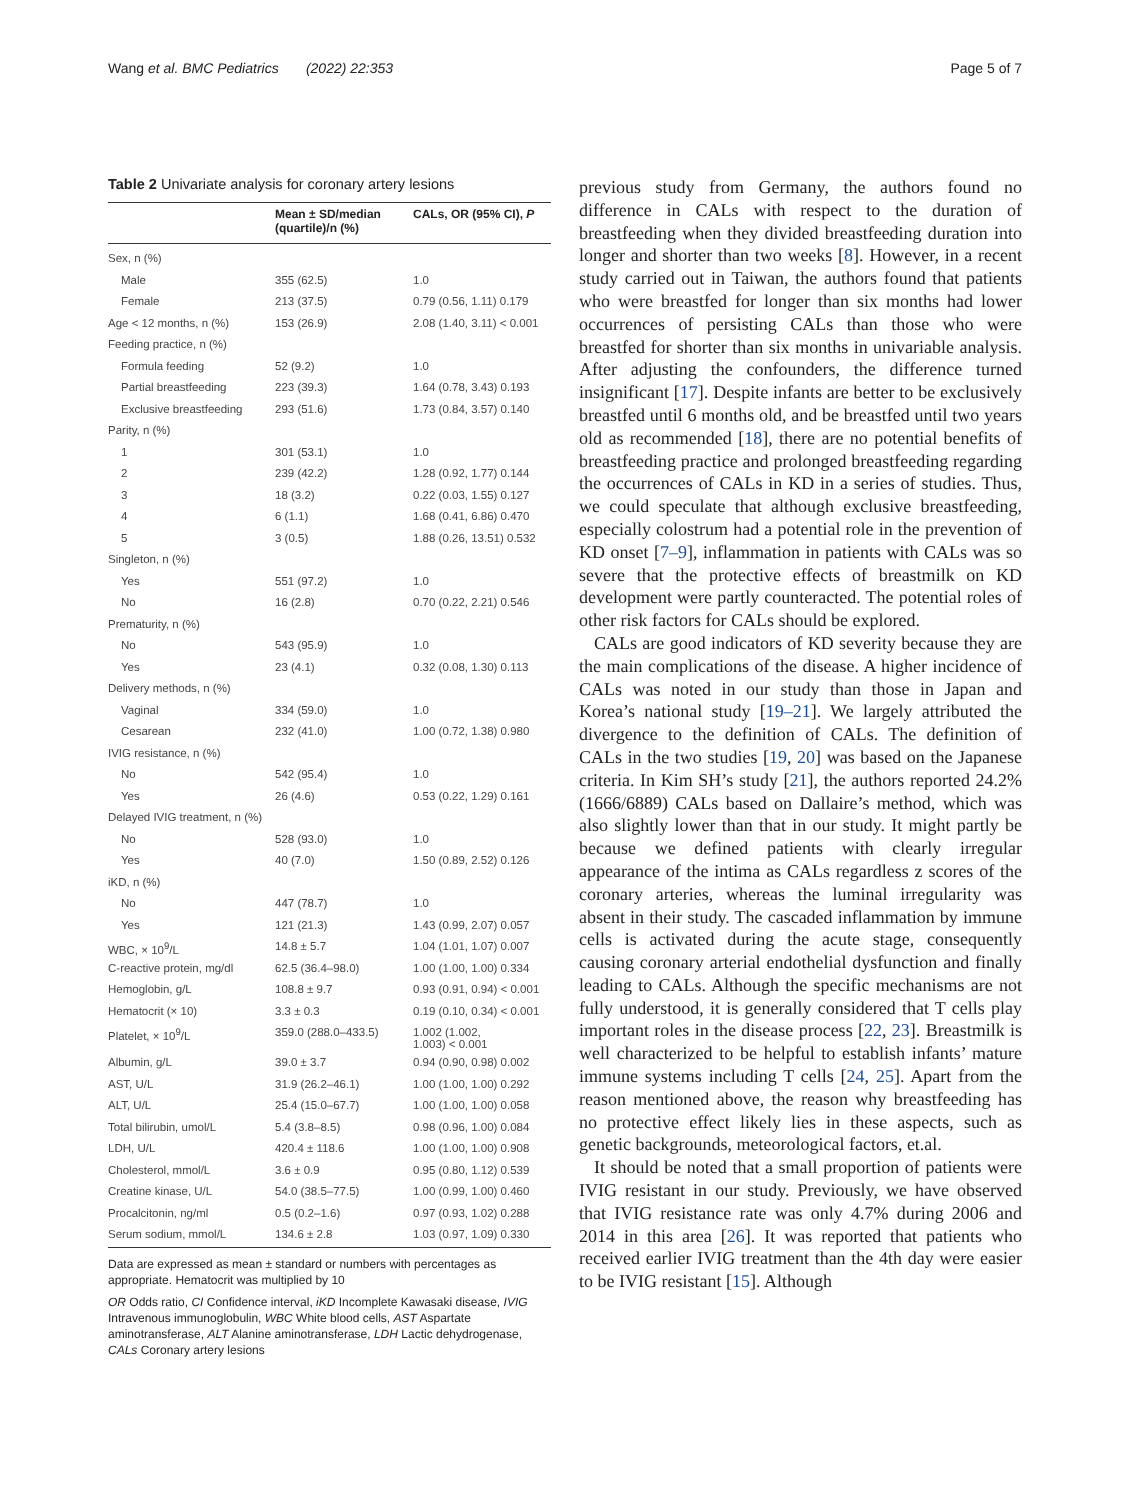Wang et al. BMC Pediatrics (2022) 22:353 Page 5 of 7
Table 2 Univariate analysis for coronary artery lesions
| | Mean ± SD/median (quartile)/n (%) | CALs, OR (95% CI), P |
| --- | --- | --- |
| Sex, n (%) | | |
| Male | 355 (62.5) | 1.0 |
| Female | 213 (37.5) | 0.79 (0.56, 1.11) 0.179 |
| Age < 12 months, n (%) | 153 (26.9) | 2.08 (1.40, 3.11) < 0.001 |
| Feeding practice, n (%) | | |
| Formula feeding | 52 (9.2) | 1.0 |
| Partial breastfeeding | 223 (39.3) | 1.64 (0.78, 3.43) 0.193 |
| Exclusive breastfeeding | 293 (51.6) | 1.73 (0.84, 3.57) 0.140 |
| Parity, n (%) | | |
| 1 | 301 (53.1) | 1.0 |
| 2 | 239 (42.2) | 1.28 (0.92, 1.77) 0.144 |
| 3 | 18 (3.2) | 0.22 (0.03, 1.55) 0.127 |
| 4 | 6 (1.1) | 1.68 (0.41, 6.86) 0.470 |
| 5 | 3 (0.5) | 1.88 (0.26, 13.51) 0.532 |
| Singleton, n (%) | | |
| Yes | 551 (97.2) | 1.0 |
| No | 16 (2.8) | 0.70 (0.22, 2.21) 0.546 |
| Prematurity, n (%) | | |
| No | 543 (95.9) | 1.0 |
| Yes | 23 (4.1) | 0.32 (0.08, 1.30) 0.113 |
| Delivery methods, n (%) | | |
| Vaginal | 334 (59.0) | 1.0 |
| Cesarean | 232 (41.0) | 1.00 (0.72, 1.38) 0.980 |
| IVIG resistance, n (%) | | |
| No | 542 (95.4) | 1.0 |
| Yes | 26 (4.6) | 0.53 (0.22, 1.29) 0.161 |
| Delayed IVIG treatment, n (%) | | |
| No | 528 (93.0) | 1.0 |
| Yes | 40 (7.0) | 1.50 (0.89, 2.52) 0.126 |
| iKD, n (%) | | |
| No | 447 (78.7) | 1.0 |
| Yes | 121 (21.3) | 1.43 (0.99, 2.07) 0.057 |
| WBC, × 10<sup>9</sup>/L | 14.8 ± 5.7 | 1.04 (1.01, 1.07) 0.007 |
| C-reactive protein, mg/dl | 62.5 (36.4–98.0) | 1.00 (1.00, 1.00) 0.334 |
| Hemoglobin, g/L | 108.8 ± 9.7 | 0.93 (0.91, 0.94) < 0.001 |
| Hematocrit (× 10) | 3.3 ± 0.3 | 0.19 (0.10, 0.34) < 0.001 |
| Platelet, × 10<sup>9</sup>/L | 359.0 (288.0–433.5) | 1.002 (1.002, 1.003) < 0.001 |
| Albumin, g/L | 39.0 ± 3.7 | 0.94 (0.90, 0.98) 0.002 |
| AST, U/L | 31.9 (26.2–46.1) | 1.00 (1.00, 1.00) 0.292 |
| ALT, U/L | 25.4 (15.0–67.7) | 1.00 (1.00, 1.00) 0.058 |
| Total bilirubin, umol/L | 5.4 (3.8–8.5) | 0.98 (0.96, 1.00) 0.084 |
| LDH, U/L | 420.4 ± 118.6 | 1.00 (1.00, 1.00) 0.908 |
| Cholesterol, mmol/L | 3.6 ± 0.9 | 0.95 (0.80, 1.12) 0.539 |
| Creatine kinase, U/L | 54.0 (38.5–77.5) | 1.00 (0.99, 1.00) 0.460 |
| Procalcitonin, ng/ml | 0.5 (0.2–1.6) | 0.97 (0.93, 1.02) 0.288 |
| Serum sodium, mmol/L | 134.6 ± 2.8 | 1.03 (0.97, 1.09) 0.330 |
Data are expressed as mean ± standard or numbers with percentages as appropriate. Hematocrit was multiplied by 10
OR Odds ratio, CI Confidence interval, iKD Incomplete Kawasaki disease, IVIG Intravenous immunoglobulin, WBC White blood cells, AST Aspartate aminotransferase, ALT Alanine aminotransferase, LDH Lactic dehydrogenase, CALs Coronary artery lesions
previous study from Germany, the authors found no difference in CALs with respect to the duration of breastfeeding when they divided breastfeeding duration into longer and shorter than two weeks [8]. However, in a recent study carried out in Taiwan, the authors found that patients who were breastfed for longer than six months had lower occurrences of persisting CALs than those who were breastfed for shorter than six months in univariable analysis. After adjusting the confounders, the difference turned insignificant [17]. Despite infants are better to be exclusively breastfed until 6 months old, and be breastfed until two years old as recommended [18], there are no potential benefits of breastfeeding practice and prolonged breastfeeding regarding the occurrences of CALs in KD in a series of studies. Thus, we could speculate that although exclusive breastfeeding, especially colostrum had a potential role in the prevention of KD onset [7–9], inflammation in patients with CALs was so severe that the protective effects of breastmilk on KD development were partly counteracted. The potential roles of other risk factors for CALs should be explored.
CALs are good indicators of KD severity because they are the main complications of the disease. A higher incidence of CALs was noted in our study than those in Japan and Korea’s national study [19–21]. We largely attributed the divergence to the definition of CALs. The definition of CALs in the two studies [19, 20] was based on the Japanese criteria. In Kim SH’s study [21], the authors reported 24.2% (1666/6889) CALs based on Dallaire’s method, which was also slightly lower than that in our study. It might partly be because we defined patients with clearly irregular appearance of the intima as CALs regardless z scores of the coronary arteries, whereas the luminal irregularity was absent in their study. The cascaded inflammation by immune cells is activated during the acute stage, consequently causing coronary arterial endothelial dysfunction and finally leading to CALs. Although the specific mechanisms are not fully understood, it is generally considered that T cells play important roles in the disease process [22, 23]. Breastmilk is well characterized to be helpful to establish infants’ mature immune systems including T cells [24, 25]. Apart from the reason mentioned above, the reason why breastfeeding has no protective effect likely lies in these aspects, such as genetic backgrounds, meteorological factors, et.al.
It should be noted that a small proportion of patients were IVIG resistant in our study. Previously, we have observed that IVIG resistance rate was only 4.7% during 2006 and 2014 in this area [26]. It was reported that patients who received earlier IVIG treatment than the 4th day were easier to be IVIG resistant [15]. Although